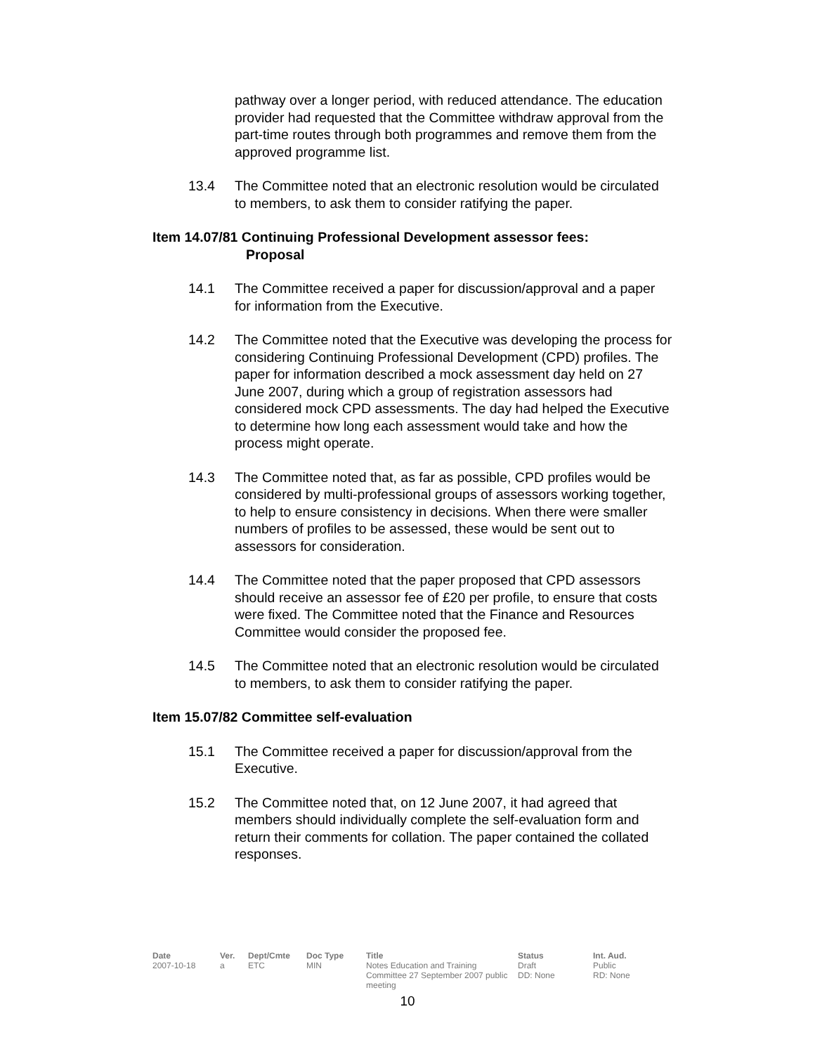pathway over a longer period, with reduced attendance. The education provider had requested that the Committee withdraw approval from the part-time routes through both programmes and remove them from the approved programme list.
13.4 The Committee noted that an electronic resolution would be circulated to members, to ask them to consider ratifying the paper.
Item 14.07/81 Continuing Professional Development assessor fees:
Proposal
14.1 The Committee received a paper for discussion/approval and a paper for information from the Executive.
14.2 The Committee noted that the Executive was developing the process for considering Continuing Professional Development (CPD) profiles. The paper for information described a mock assessment day held on 27 June 2007, during which a group of registration assessors had considered mock CPD assessments. The day had helped the Executive to determine how long each assessment would take and how the process might operate.
14.3 The Committee noted that, as far as possible, CPD profiles would be considered by multi-professional groups of assessors working together, to help to ensure consistency in decisions. When there were smaller numbers of profiles to be assessed, these would be sent out to assessors for consideration.
14.4 The Committee noted that the paper proposed that CPD assessors should receive an assessor fee of £20 per profile, to ensure that costs were fixed. The Committee noted that the Finance and Resources Committee would consider the proposed fee.
14.5 The Committee noted that an electronic resolution would be circulated to members, to ask them to consider ratifying the paper.
Item 15.07/82 Committee self-evaluation
15.1 The Committee received a paper for discussion/approval from the Executive.
15.2 The Committee noted that, on 12 June 2007, it had agreed that members should individually complete the self-evaluation form and return their comments for collation. The paper contained the collated responses.
| Date | Ver. | Dept/Cmte | Doc Type | Title | Status | Int. Aud. |
| --- | --- | --- | --- | --- | --- | --- |
| 2007-10-18 | a | ETC | MIN | Notes Education and Training Committee 27 September 2007 public meeting | Draft DD: None | Public RD: None |
10